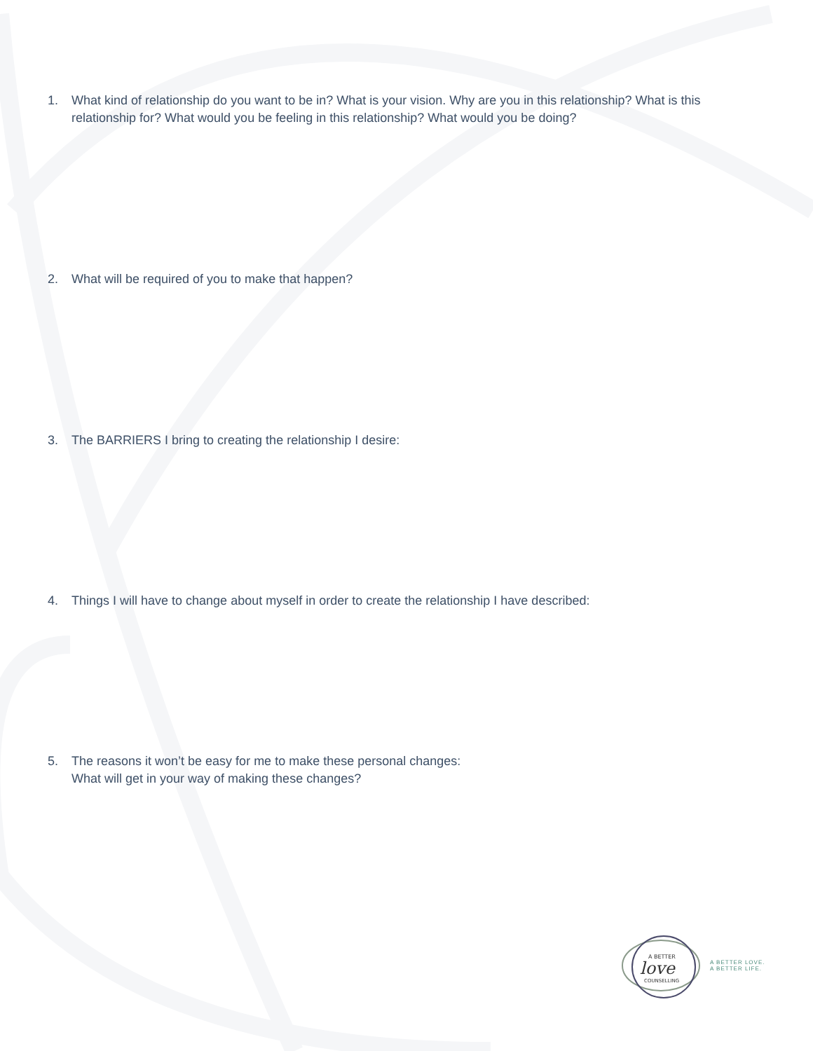1. What kind of relationship do you want to be in? What is your vision. Why are you in this relationship? What is this relationship for? What would you be feeling in this relationship? What would you be doing?
2. What will be required of you to make that happen?
3. The BARRIERS I bring to creating the relationship I desire:
4. Things I will have to change about myself in order to create the relationship I have described:
5. The reasons it won’t be easy for me to make these personal changes:
What will get in your way of making these changes?
A BETTER
love
COUNSELLING
A BETTER LOVE.
A BETTER LIFE.